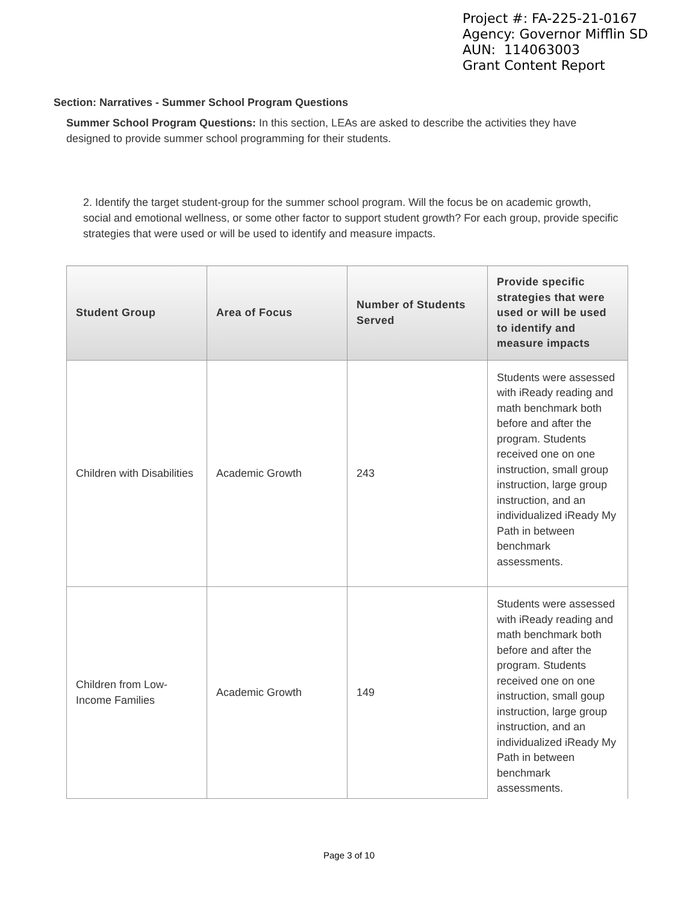Project #: FA-225-21-0167
Agency: Governor Mifflin SD
AUN: 114063003
Grant Content Report
Section: Narratives - Summer School Program Questions
Summer School Program Questions: In this section, LEAs are asked to describe the activities they have designed to provide summer school programming for their students.
2. Identify the target student-group for the summer school program. Will the focus be on academic growth, social and emotional wellness, or some other factor to support student growth? For each group, provide specific strategies that were used or will be used to identify and measure impacts.
| Student Group | Area of Focus | Number of Students Served | Provide specific strategies that were used or will be used to identify and measure impacts |
| --- | --- | --- | --- |
| Children with Disabilities | Academic Growth | 243 | Students were assessed with iReady reading and math benchmark both before and after the program. Students received one on one instruction, small group instruction, large group instruction, and an individualized iReady My Path in between benchmark assessments. |
| Children from Low-Income Families | Academic Growth | 149 | Students were assessed with iReady reading and math benchmark both before and after the program. Students received one on one instruction, small goup instruction, large group instruction, and an individualized iReady My Path in between benchmark assessments. |
Page 3 of 10